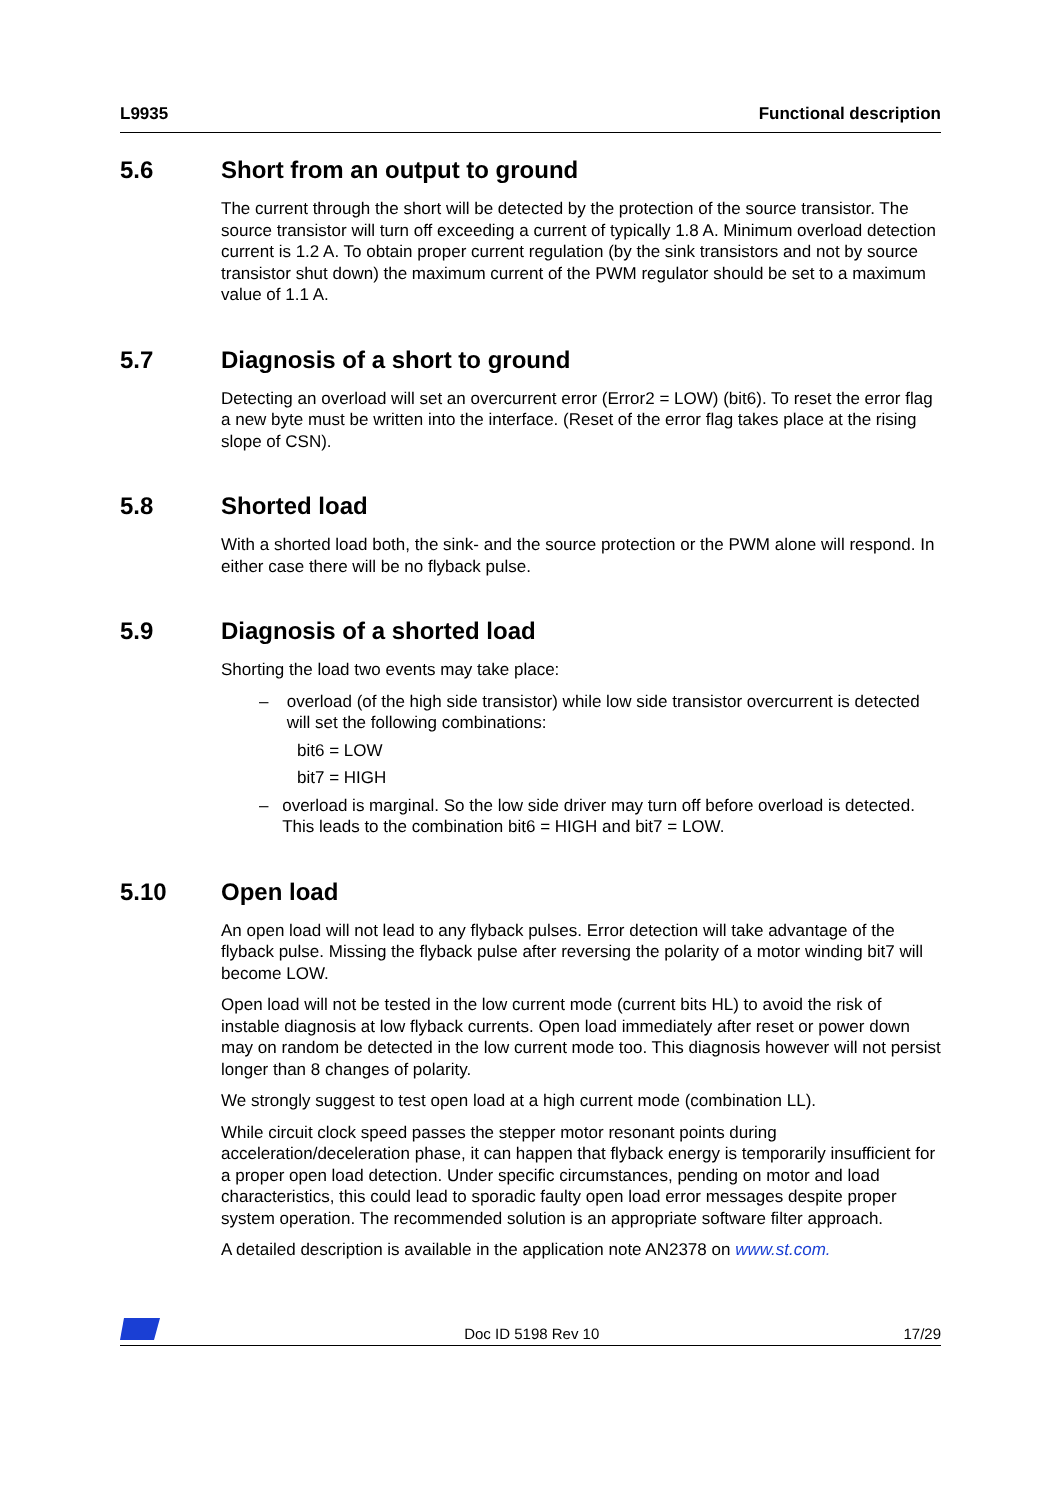L9935 Functional description
5.6 Short from an output to ground
The current through the short will be detected by the protection of the source transistor. The source transistor will turn off exceeding a current of typically 1.8 A. Minimum overload detection current is 1.2 A. To obtain proper current regulation (by the sink transistors and not by source transistor shut down) the maximum current of the PWM regulator should be set to a maximum value of 1.1 A.
5.7 Diagnosis of a short to ground
Detecting an overload will set an overcurrent error (Error2 = LOW) (bit6). To reset the error flag a new byte must be written into the interface. (Reset of the error flag takes place at the rising slope of CSN).
5.8 Shorted load
With a shorted load both, the sink- and the source protection or the PWM alone will respond. In either case there will be no flyback pulse.
5.9 Diagnosis of a shorted load
Shorting the load two events may take place:
– overload (of the high side transistor) while low side transistor overcurrent is detected will set the following combinations:
bit6 = LOW
bit7 = HIGH
– overload is marginal. So the low side driver may turn off before overload is detected. This leads to the combination bit6 = HIGH and bit7 = LOW.
5.10 Open load
An open load will not lead to any flyback pulses. Error detection will take advantage of the flyback pulse. Missing the flyback pulse after reversing the polarity of a motor winding bit7 will become LOW.
Open load will not be tested in the low current mode (current bits HL) to avoid the risk of instable diagnosis at low flyback currents. Open load immediately after reset or power down may on random be detected in the low current mode too. This diagnosis however will not persist longer than 8 changes of polarity.
We strongly suggest to test open load at a high current mode (combination LL).
While circuit clock speed passes the stepper motor resonant points during acceleration/deceleration phase, it can happen that flyback energy is temporarily insufficient for a proper open load detection. Under specific circumstances, pending on motor and load characteristics, this could lead to sporadic faulty open load error messages despite proper system operation. The recommended solution is an appropriate software filter approach.
A detailed description is available in the application note AN2378 on www.st.com.
Doc ID 5198 Rev 10
17/29